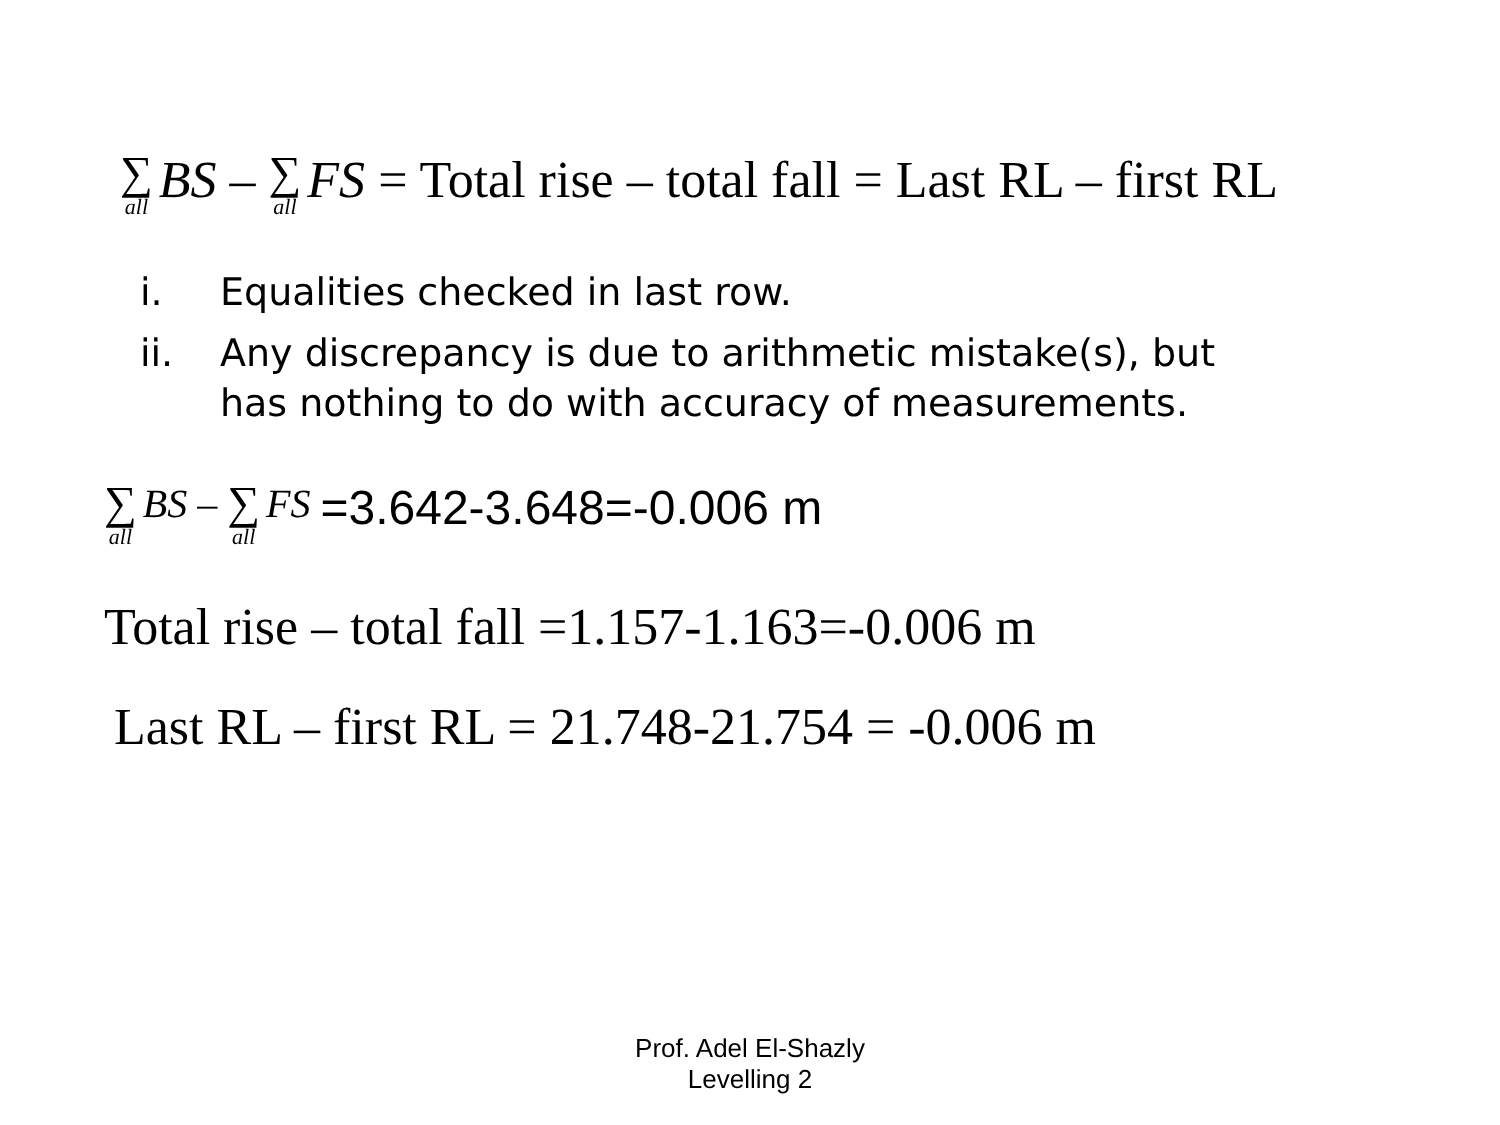∑ all BS – ∑ all FS = Total rise – total fall = Last RL – first RL
i. Equalities checked in last row.
ii. Any discrepancy is due to arithmetic mistake(s), but has nothing to do with accuracy of measurements.
∑ all BS – ∑ all FS =3.642-3.648=-0.006 m
Total rise – total fall =1.157-1.163=-0.006 m
Last RL – first RL = 21.748-21.754 = -0.006 m
Prof. Adel El-Shazly
Levelling 2